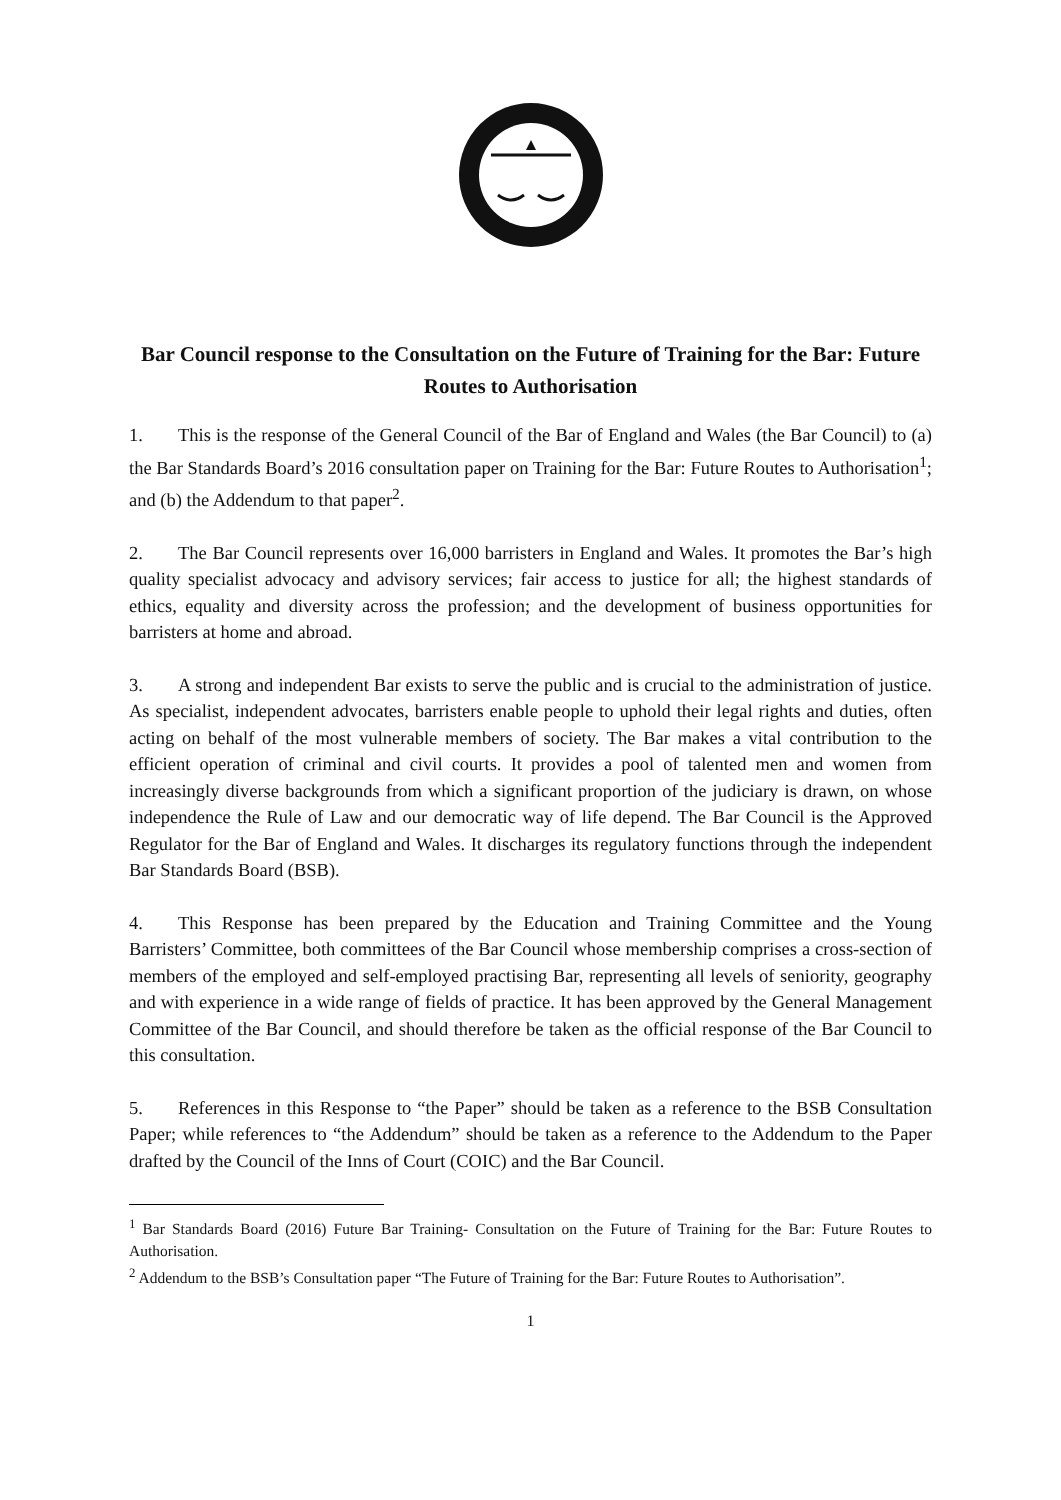Bar Council response to the Consultation on the Future of Training for the Bar: Future Routes to Authorisation
1. This is the response of the General Council of the Bar of England and Wales (the Bar Council) to (a) the Bar Standards Board’s 2016 consultation paper on Training for the Bar: Future Routes to Authorisation<sup>1</sup>; and (b) the Addendum to that paper<sup>2</sup>.
2. The Bar Council represents over 16,000 barristers in England and Wales. It promotes the Bar’s high quality specialist advocacy and advisory services; fair access to justice for all; the highest standards of ethics, equality and diversity across the profession; and the development of business opportunities for barristers at home and abroad.
3. A strong and independent Bar exists to serve the public and is crucial to the administration of justice. As specialist, independent advocates, barristers enable people to uphold their legal rights and duties, often acting on behalf of the most vulnerable members of society. The Bar makes a vital contribution to the efficient operation of criminal and civil courts. It provides a pool of talented men and women from increasingly diverse backgrounds from which a significant proportion of the judiciary is drawn, on whose independence the Rule of Law and our democratic way of life depend. The Bar Council is the Approved Regulator for the Bar of England and Wales. It discharges its regulatory functions through the independent Bar Standards Board (BSB).
4. This Response has been prepared by the Education and Training Committee and the Young Barristers’ Committee, both committees of the Bar Council whose membership comprises a cross-section of members of the employed and self-employed practising Bar, representing all levels of seniority, geography and with experience in a wide range of fields of practice. It has been approved by the General Management Committee of the Bar Council, and should therefore be taken as the official response of the Bar Council to this consultation.
5. References in this Response to “the Paper” should be taken as a reference to the BSB Consultation Paper; while references to “the Addendum” should be taken as a reference to the Addendum to the Paper drafted by the Council of the Inns of Court (COIC) and the Bar Council.
<sup>1</sup> Bar Standards Board (2016) Future Bar Training- Consultation on the Future of Training for the Bar: Future Routes to Authorisation.
<sup>2</sup> Addendum to the BSB’s Consultation paper “The Future of Training for the Bar: Future Routes to Authorisation”.
1